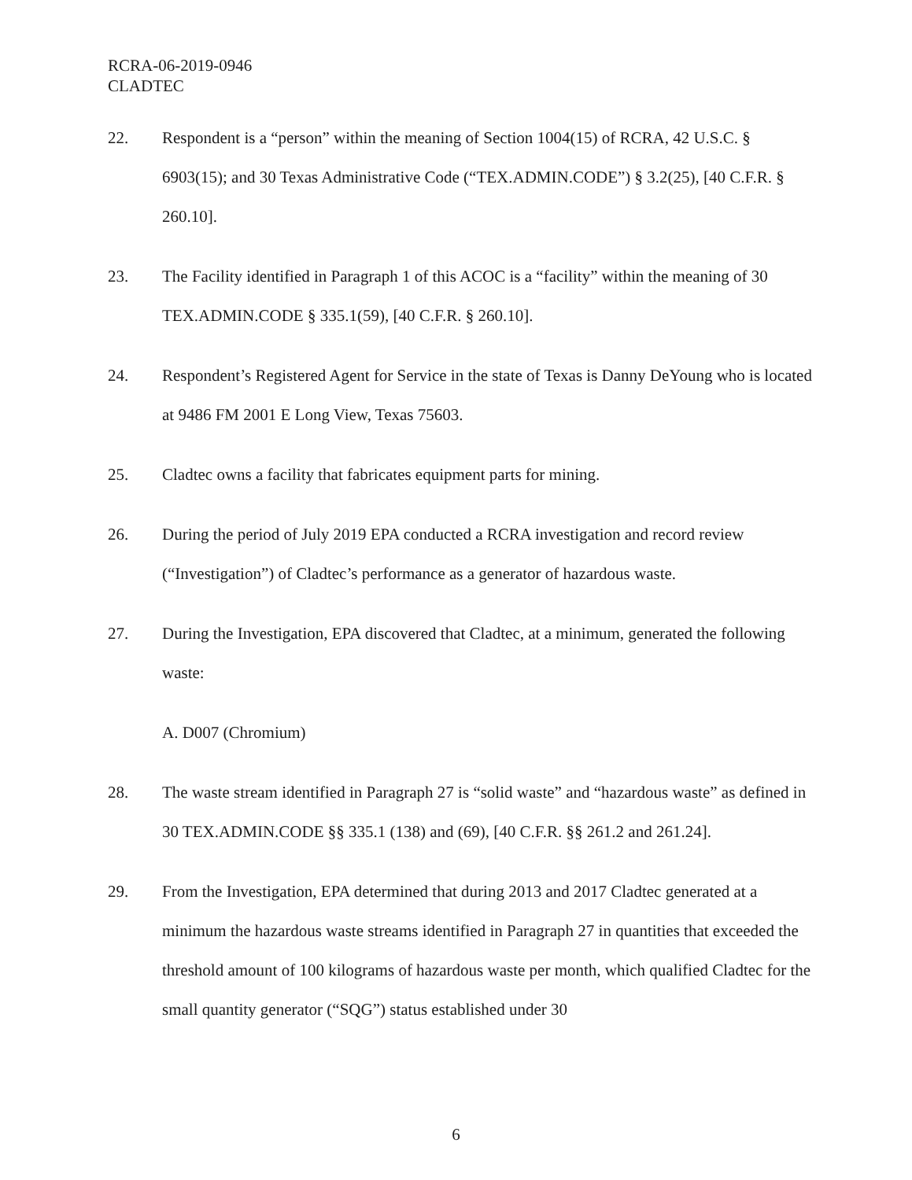RCRA-06-2019-0946
CLADTEC
22. Respondent is a “person” within the meaning of Section 1004(15) of RCRA, 42 U.S.C. § 6903(15); and 30 Texas Administrative Code (“TEX.ADMIN.CODE”) § 3.2(25), [40 C.F.R. § 260.10].
23. The Facility identified in Paragraph 1 of this ACOC is a “facility” within the meaning of 30 TEX.ADMIN.CODE § 335.1(59), [40 C.F.R. § 260.10].
24. Respondent’s Registered Agent for Service in the state of Texas is Danny DeYoung who is located at 9486 FM 2001 E Long View, Texas 75603.
25. Cladtec owns a facility that fabricates equipment parts for mining.
26. During the period of July 2019 EPA conducted a RCRA investigation and record review (“Investigation”) of Cladtec’s performance as a generator of hazardous waste.
27. During the Investigation, EPA discovered that Cladtec, at a minimum, generated the following waste:
A. D007 (Chromium)
28. The waste stream identified in Paragraph 27 is “solid waste” and “hazardous waste” as defined in 30 TEX.ADMIN.CODE §§ 335.1 (138) and (69), [40 C.F.R. §§ 261.2 and 261.24].
29. From the Investigation, EPA determined that during 2013 and 2017 Cladtec generated at a minimum the hazardous waste streams identified in Paragraph 27 in quantities that exceeded the threshold amount of 100 kilograms of hazardous waste per month, which qualified Cladtec for the small quantity generator (“SQG”) status established under 30
6